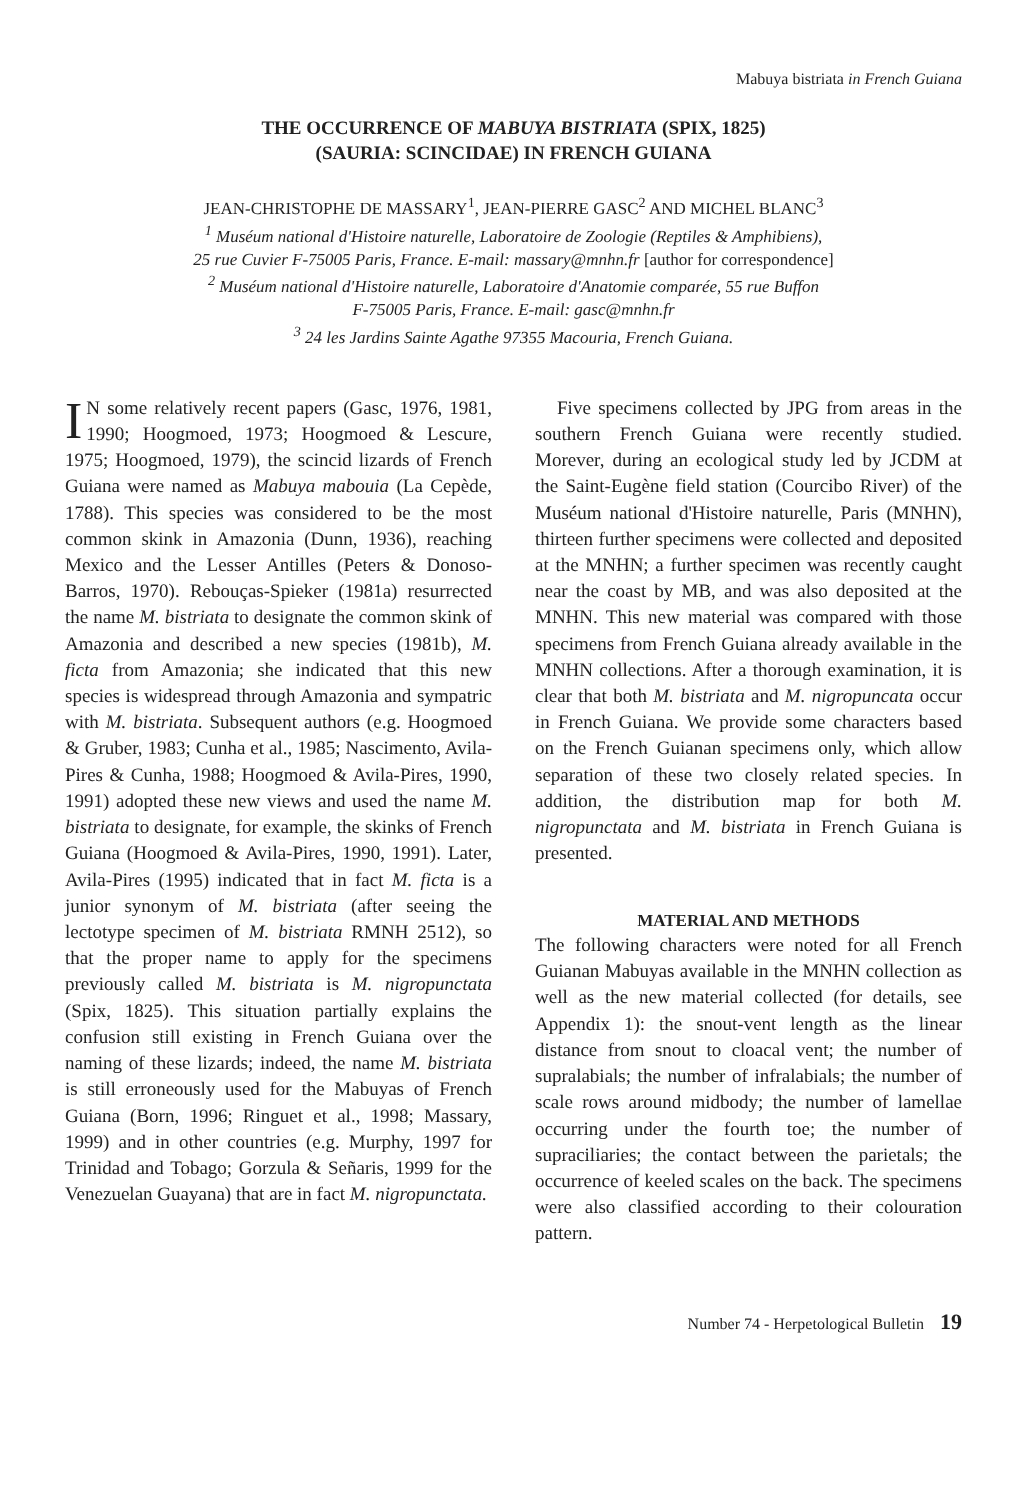Mabuya bistriata in French Guiana
THE OCCURRENCE OF MABUYA BISTRIATA (SPIX, 1825)
(SAURIA: SCINCIDAE) IN FRENCH GUIANA
JEAN-CHRISTOPHE DE MASSARY<sup>1</sup>, JEAN-PIERRE GASC<sup>2</sup> AND MICHEL BLANC<sup>3</sup>
<sup>1</sup> Muséum national d'Histoire naturelle, Laboratoire de Zoologie (Reptiles & Amphibiens),
25 rue Cuvier F-75005 Paris, France. E-mail: massary@mnhn.fr [author for correspondence]
<sup>2</sup> Muséum national d'Histoire naturelle, Laboratoire d'Anatomie comparée, 55 rue Buffon
F-75005 Paris, France. E-mail: gasc@mnhn.fr
<sup>3</sup> 24 les Jardins Sainte Agathe 97355 Macouria, French Guiana.
IN some relatively recent papers (Gasc, 1976, 1981, 1990; Hoogmoed, 1973; Hoogmoed & Lescure, 1975; Hoogmoed, 1979), the scincid lizards of French Guiana were named as Mabuya mabouia (La Cepède, 1788). This species was considered to be the most common skink in Amazonia (Dunn, 1936), reaching Mexico and the Lesser Antilles (Peters & Donoso-Barros, 1970). Rebouças-Spieker (1981a) resurrected the name M. bistriata to designate the common skink of Amazonia and described a new species (1981b), M. ficta from Amazonia; she indicated that this new species is widespread through Amazonia and sympatric with M. bistriata. Subsequent authors (e.g. Hoogmoed & Gruber, 1983; Cunha et al., 1985; Nascimento, Avila-Pires & Cunha, 1988; Hoogmoed & Avila-Pires, 1990, 1991) adopted these new views and used the name M. bistriata to designate, for example, the skinks of French Guiana (Hoogmoed & Avila-Pires, 1990, 1991). Later, Avila-Pires (1995) indicated that in fact M. ficta is a junior synonym of M. bistriata (after seeing the lectotype specimen of M. bistriata RMNH 2512), so that the proper name to apply for the specimens previously called M. bistriata is M. nigropunctata (Spix, 1825). This situation partially explains the confusion still existing in French Guiana over the naming of these lizards; indeed, the name M. bistriata is still erroneously used for the Mabuyas of French Guiana (Born, 1996; Ringuet et al., 1998; Massary, 1999) and in other countries (e.g. Murphy, 1997 for Trinidad and Tobago; Gorzula & Señaris, 1999 for the Venezuelan Guayana) that are in fact M. nigropunctata.
Five specimens collected by JPG from areas in the southern French Guiana were recently studied. Morever, during an ecological study led by JCDM at the Saint-Eugène field station (Courcibo River) of the Muséum national d'Histoire naturelle, Paris (MNHN), thirteen further specimens were collected and deposited at the MNHN; a further specimen was recently caught near the coast by MB, and was also deposited at the MNHN. This new material was compared with those specimens from French Guiana already available in the MNHN collections. After a thorough examination, it is clear that both M. bistriata and M. nigropuncata occur in French Guiana. We provide some characters based on the French Guianan specimens only, which allow separation of these two closely related species. In addition, the distribution map for both M. nigropunctata and M. bistriata in French Guiana is presented.
MATERIAL AND METHODS
The following characters were noted for all French Guianan Mabuyas available in the MNHN collection as well as the new material collected (for details, see Appendix 1): the snout-vent length as the linear distance from snout to cloacal vent; the number of supralabials; the number of infralabials; the number of scale rows around midbody; the number of lamellae occurring under the fourth toe; the number of supraciliaries; the contact between the parietals; the occurrence of keeled scales on the back. The specimens were also classified according to their colouration pattern.
Number 74 - Herpetological Bulletin 19